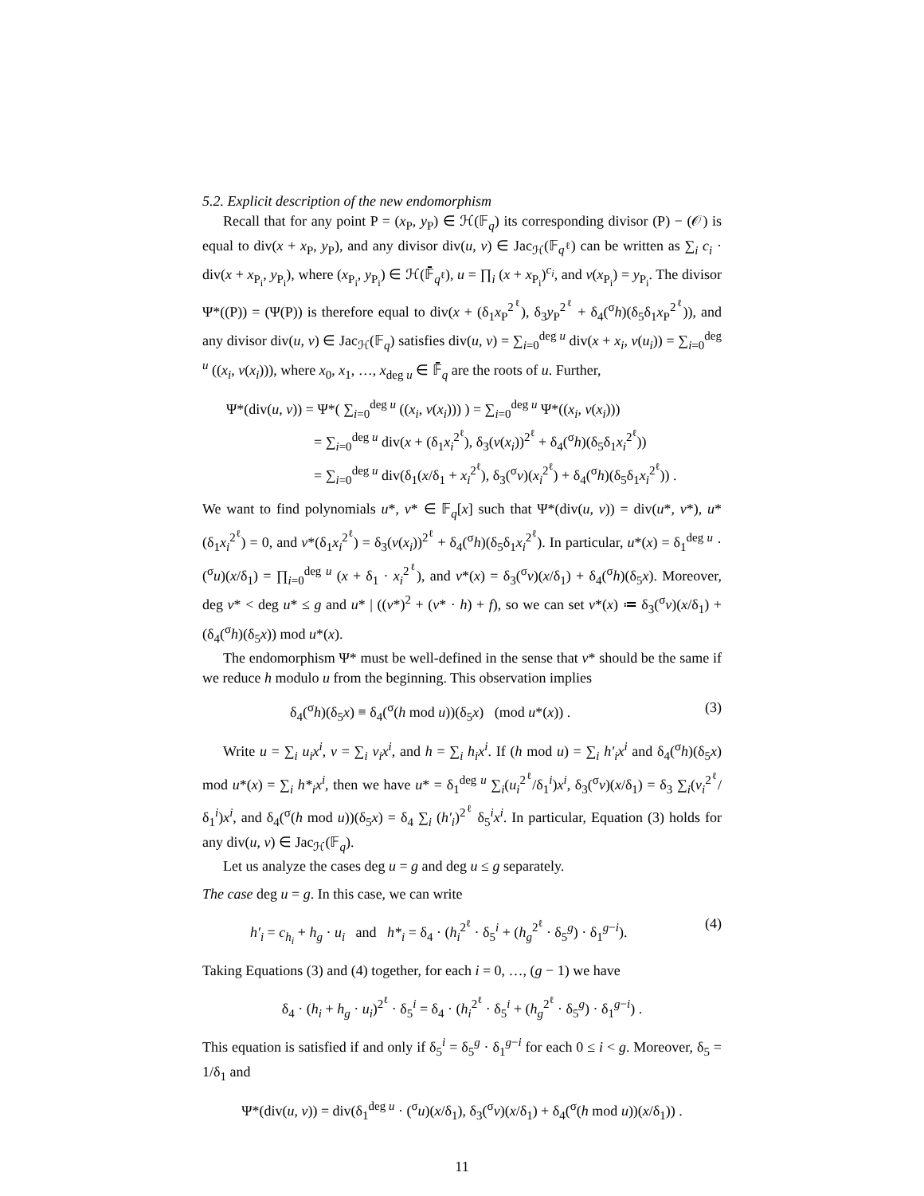5.2. Explicit description of the new endomorphism
Recall that for any point P = (x<sub>P</sub>, y<sub>P</sub>) ∈ ℋ(𝔽<sub>q</sub>) its corresponding divisor (P) − (𝒪) is equal to div(x + x<sub>P</sub>, y<sub>P</sub>), and any divisor div(u, v) ∈ Jac<sub>ℋ</sub>(𝔽<sub>q<sup>ℓ</sup></sub>) can be written as ∑<sub>i</sub> c<sub>i</sub> · div(x + x<sub>P<sub>i</sub></sub>, y<sub>P<sub>i</sub></sub>), where (x<sub>P<sub>i</sub></sub>, y<sub>P<sub>i</sub></sub>) ∈ ℋ(𝔽̄<sub>q<sup>ℓ</sup></sub>), u = ∏<sub>i</sub> (x + x<sub>P<sub>i</sub></sub>)<sup>c<sub>i</sub></sup>, and v(x<sub>P<sub>i</sub></sub>) = y<sub>P<sub>i</sub></sub>. The divisor Ψ*((P)) = (Ψ(P)) is therefore equal to div(x + (δ<sub>1</sub>x<sub>P</sub><sup>2<sup>ℓ</sup></sup>), δ<sub>3</sub>y<sub>P</sub><sup>2<sup>ℓ</sup></sup> + δ<sub>4</sub>(<sup>σ</sup>h)(δ<sub>5</sub>δ<sub>1</sub>x<sub>P</sub><sup>2<sup>ℓ</sup></sup>)), and any divisor div(u, v) ∈ Jac<sub>ℋ</sub>(𝔽<sub>q</sub>) satisfies div(u, v) = ∑<sub>i=0</sub><sup>deg u</sup> div(x + x<sub>i</sub>, v(u<sub>i</sub>)) = ∑<sub>i=0</sub><sup>deg u</sup> ((x<sub>i</sub>, v(x<sub>i</sub>))), where x<sub>0</sub>, x<sub>1</sub>, …, x<sub>deg u</sub> ∈ 𝔽̄<sub>q</sub> are the roots of u. Further,
Ψ*(div(u, v)) = Ψ*( ∑<sub>i=0</sub><sup>deg u</sup> ((x<sub>i</sub>, v(x<sub>i</sub>))) ) = ∑<sub>i=0</sub><sup>deg u</sup> Ψ*((x<sub>i</sub>, v(x<sub>i</sub>)))
= ∑<sub>i=0</sub><sup>deg u</sup> div(x + (δ<sub>1</sub>x<sub>i</sub><sup>2<sup>ℓ</sup></sup>), δ<sub>3</sub>(v(x<sub>i</sub>))<sup>2<sup>ℓ</sup></sup> + δ<sub>4</sub>(<sup>σ</sup>h)(δ<sub>5</sub>δ<sub>1</sub>x<sub>i</sub><sup>2<sup>ℓ</sup></sup>))
= ∑<sub>i=0</sub><sup>deg u</sup> div(δ<sub>1</sub>(x/δ<sub>1</sub> + x<sub>i</sub><sup>2<sup>ℓ</sup></sup>), δ<sub>3</sub>(<sup>σ</sup>v)(x<sub>i</sub><sup>2<sup>ℓ</sup></sup>) + δ<sub>4</sub>(<sup>σ</sup>h)(δ<sub>5</sub>δ<sub>1</sub>x<sub>i</sub><sup>2<sup>ℓ</sup></sup>)) .
We want to find polynomials u*, v* ∈ 𝔽<sub>q</sub>[x] such that Ψ*(div(u, v)) = div(u*, v*), u*(δ<sub>1</sub>x<sub>i</sub><sup>2<sup>ℓ</sup></sup>) = 0, and v*(δ<sub>1</sub>x<sub>i</sub><sup>2<sup>ℓ</sup></sup>) = δ<sub>3</sub>(v(x<sub>i</sub>))<sup>2<sup>ℓ</sup></sup> + δ<sub>4</sub>(<sup>σ</sup>h)(δ<sub>5</sub>δ<sub>1</sub>x<sub>i</sub><sup>2<sup>ℓ</sup></sup>). In particular, u*(x) = δ<sub>1</sub><sup>deg u</sup> · (<sup>σ</sup>u)(x/δ<sub>1</sub>) = ∏<sub>i=0</sub><sup>deg u</sup> (x + δ<sub>1</sub> · x<sub>i</sub><sup>2<sup>ℓ</sup></sup>), and v*(x) = δ<sub>3</sub>(<sup>σ</sup>v)(x/δ<sub>1</sub>) + δ<sub>4</sub>(<sup>σ</sup>h)(δ<sub>5</sub>x). Moreover, deg v* < deg u* ≤ g and u* | ((v*)<sup>2</sup> + (v* · h) + f), so we can set v*(x) ≔ δ<sub>3</sub>(<sup>σ</sup>v)(x/δ<sub>1</sub>) + (δ<sub>4</sub>(<sup>σ</sup>h)(δ<sub>5</sub>x)) mod u*(x).
The endomorphism Ψ* must be well-defined in the sense that v* should be the same if we reduce h modulo u from the beginning. This observation implies
δ<sub>4</sub>(<sup>σ</sup>h)(δ<sub>5</sub>x) ≡ δ<sub>4</sub>(<sup>σ</sup>(h mod u))(δ<sub>5</sub>x) (mod u*(x)) . (3)
Write u = ∑<sub>i</sub> u<sub>i</sub>x<sup>i</sup>, v = ∑<sub>i</sub> v<sub>i</sub>x<sup>i</sup>, and h = ∑<sub>i</sub> h<sub>i</sub>x<sup>i</sup>. If (h mod u) = ∑<sub>i</sub> h′<sub>i</sub>x<sup>i</sup> and δ<sub>4</sub>(<sup>σ</sup>h)(δ<sub>5</sub>x) mod u*(x) = ∑<sub>i</sub> h*<sub>i</sub>x<sup>i</sup>, then we have u* = δ<sub>1</sub><sup>deg u</sup> ∑<sub>i</sub>(u<sub>i</sub><sup>2<sup>ℓ</sup></sup>/δ<sub>1</sub><sup>i</sup>)x<sup>i</sup>, δ<sub>3</sub>(<sup>σ</sup>v)(x/δ<sub>1</sub>) = δ<sub>3</sub> ∑<sub>i</sub>(v<sub>i</sub><sup>2<sup>ℓ</sup></sup>/δ<sub>1</sub><sup>i</sup>)x<sup>i</sup>, and δ<sub>4</sub>(<sup>σ</sup>(h mod u))(δ<sub>5</sub>x) = δ<sub>4</sub> ∑<sub>i</sub> (h′<sub>i</sub>)<sup>2<sup>ℓ</sup></sup> δ<sub>5</sub><sup>i</sup>x<sup>i</sup>. In particular, Equation (3) holds for any div(u, v) ∈ Jac<sub>ℋ</sub>(𝔽<sub>q</sub>).
Let us analyze the cases deg u = g and deg u ≤ g separately.
The case deg u = g. In this case, we can write
h′<sub>i</sub> = c<sub>h<sub>i</sub></sub> + h<sub>g</sub> · u<sub>i</sub> and h*<sub>i</sub> = δ<sub>4</sub> · (h<sub>i</sub><sup>2<sup>ℓ</sup></sup> · δ<sub>5</sub><sup>i</sup> + (h<sub>g</sub><sup>2<sup>ℓ</sup></sup> · δ<sub>5</sub><sup>g</sup>) · δ<sub>1</sub><sup>g−i</sup>). (4)
Taking Equations (3) and (4) together, for each i = 0, …, (g − 1) we have
δ<sub>4</sub> · (h<sub>i</sub> + h<sub>g</sub> · u<sub>i</sub>)<sup>2<sup>ℓ</sup></sup> · δ<sub>5</sub><sup>i</sup> = δ<sub>4</sub> · (h<sub>i</sub><sup>2<sup>ℓ</sup></sup> · δ<sub>5</sub><sup>i</sup> + (h<sub>g</sub><sup>2<sup>ℓ</sup></sup> · δ<sub>5</sub><sup>g</sup>) · δ<sub>1</sub><sup>g−i</sup>) .
This equation is satisfied if and only if δ<sub>5</sub><sup>i</sup> = δ<sub>5</sub><sup>g</sup> · δ<sub>1</sub><sup>g−i</sup> for each 0 ≤ i < g. Moreover, δ<sub>5</sub> = 1/δ<sub>1</sub> and
Ψ*(div(u, v)) = div(δ<sub>1</sub><sup>deg u</sup> · (<sup>σ</sup>u)(x/δ<sub>1</sub>), δ<sub>3</sub>(<sup>σ</sup>v)(x/δ<sub>1</sub>) + δ<sub>4</sub>(<sup>σ</sup>(h mod u))(x/δ<sub>1</sub>)) .
11